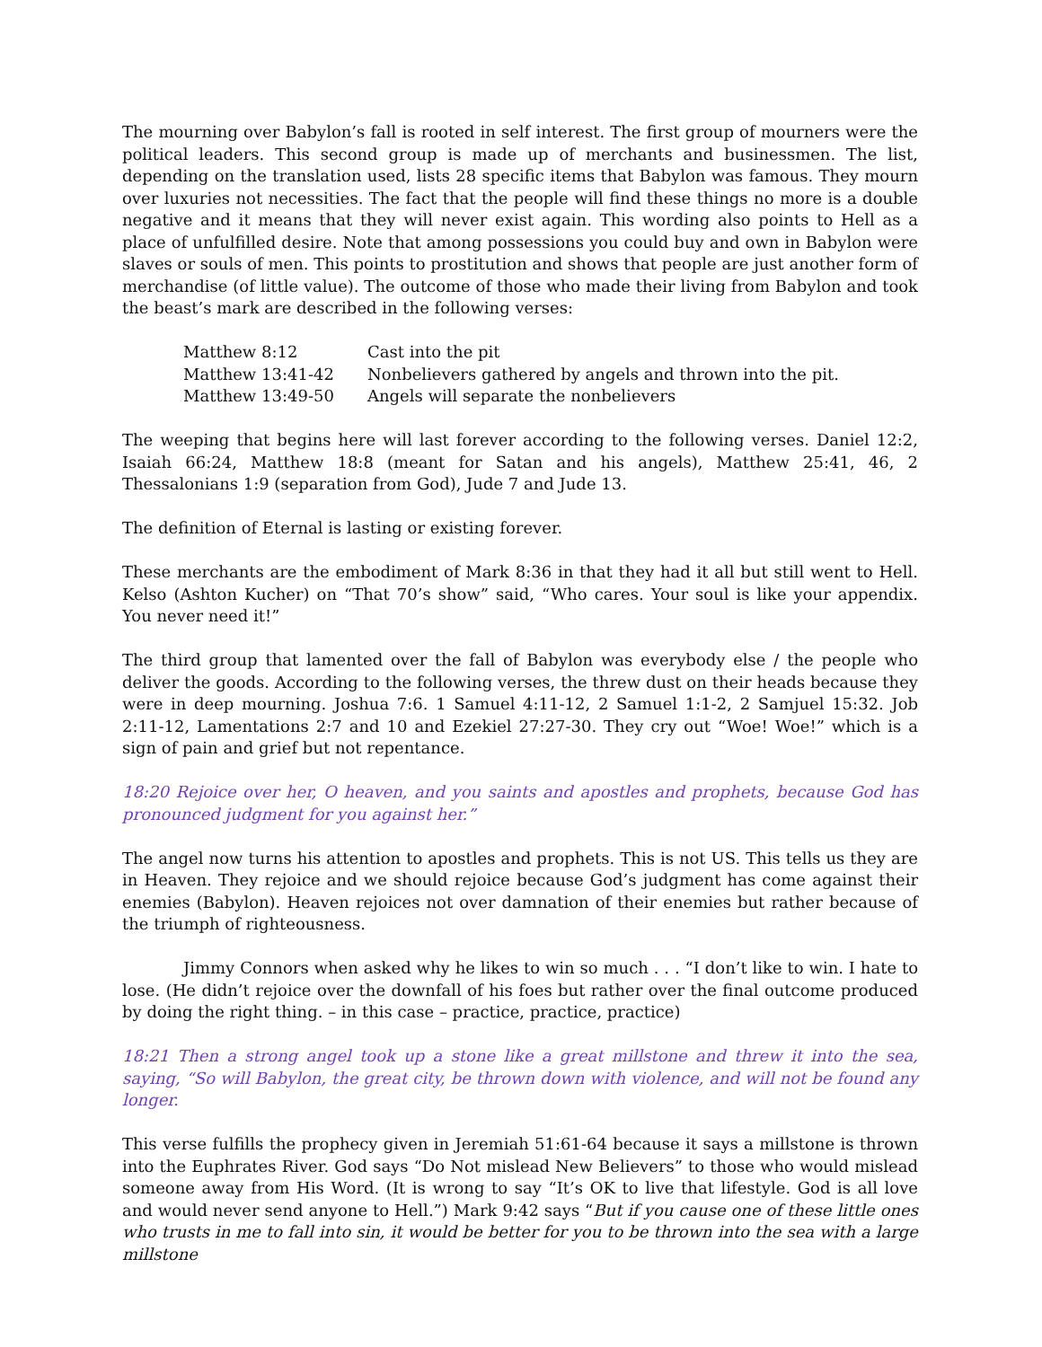The mourning over Babylon’s fall is rooted in self interest. The first group of mourners were the political leaders. This second group is made up of merchants and businessmen. The list, depending on the translation used, lists 28 specific items that Babylon was famous. They mourn over luxuries not necessities. The fact that the people will find these things no more is a double negative and it means that they will never exist again. This wording also points to Hell as a place of unfulfilled desire. Note that among possessions you could buy and own in Babylon were slaves or souls of men. This points to prostitution and shows that people are just another form of merchandise (of little value). The outcome of those who made their living from Babylon and took the beast’s mark are described in the following verses:
| Matthew 8:12 | Cast into the pit |
| Matthew 13:41-42 | Nonbelievers gathered by angels and thrown into the pit. |
| Matthew 13:49-50 | Angels will separate the nonbelievers |
The weeping that begins here will last forever according to the following verses. Daniel 12:2, Isaiah 66:24, Matthew 18:8 (meant for Satan and his angels), Matthew 25:41, 46, 2 Thessalonians 1:9 (separation from God), Jude 7 and Jude 13.
The definition of Eternal is lasting or existing forever.
These merchants are the embodiment of Mark 8:36 in that they had it all but still went to Hell. Kelso (Ashton Kucher) on “That 70’s show” said, “Who cares. Your soul is like your appendix. You never need it!”
The third group that lamented over the fall of Babylon was everybody else / the people who deliver the goods. According to the following verses, the threw dust on their heads because they were in deep mourning. Joshua 7:6. 1 Samuel 4:11-12, 2 Samuel 1:1-2, 2 Samjuel 15:32. Job 2:11-12, Lamentations 2:7 and 10 and Ezekiel 27:27-30. They cry out “Woe! Woe!” which is a sign of pain and grief but not repentance.
18:20 Rejoice over her, O heaven, and you saints and apostles and prophets, because God has pronounced judgment for you against her.”
The angel now turns his attention to apostles and prophets. This is not US. This tells us they are in Heaven. They rejoice and we should rejoice because God’s judgment has come against their enemies (Babylon). Heaven rejoices not over damnation of their enemies but rather because of the triumph of righteousness.
Jimmy Connors when asked why he likes to win so much . . . “I don’t like to win. I hate to lose. (He didn’t rejoice over the downfall of his foes but rather over the final outcome produced by doing the right thing. – in this case – practice, practice, practice)
18:21 Then a strong angel took up a stone like a great millstone and threw it into the sea, saying, “So will Babylon, the great city, be thrown down with violence, and will not be found any longer.
This verse fulfills the prophecy given in Jeremiah 51:61-64 because it says a millstone is thrown into the Euphrates River. God says “Do Not mislead New Believers” to those who would mislead someone away from His Word. (It is wrong to say “It’s OK to live that lifestyle. God is all love and would never send anyone to Hell.”) Mark 9:42 says “But if you cause one of these little ones who trusts in me to fall into sin, it would be better for you to be thrown into the sea with a large millstone